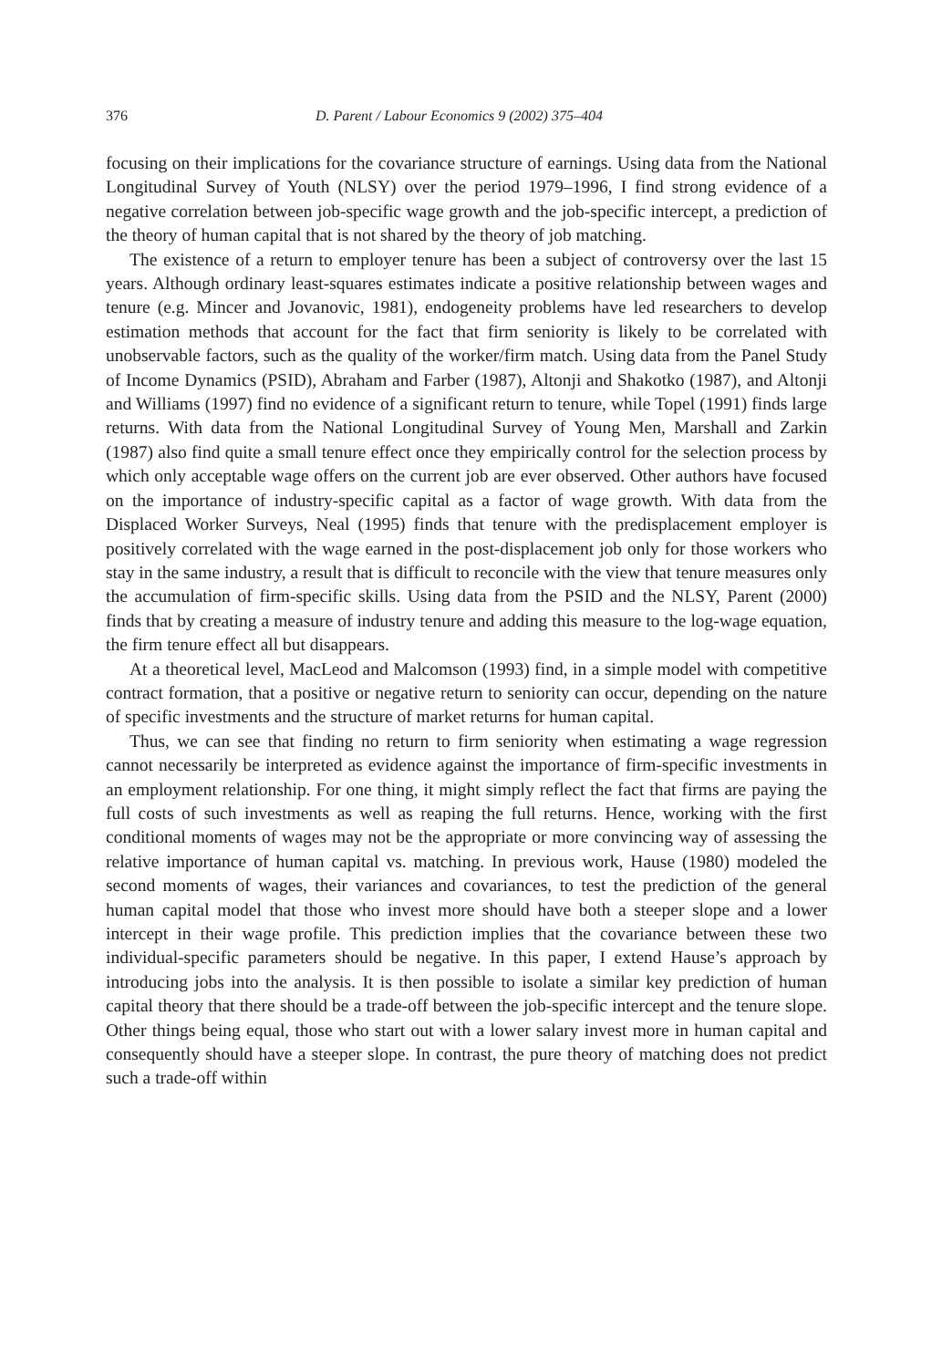376 D. Parent / Labour Economics 9 (2002) 375–404
focusing on their implications for the covariance structure of earnings. Using data from the National Longitudinal Survey of Youth (NLSY) over the period 1979–1996, I find strong evidence of a negative correlation between job-specific wage growth and the job-specific intercept, a prediction of the theory of human capital that is not shared by the theory of job matching.
The existence of a return to employer tenure has been a subject of controversy over the last 15 years. Although ordinary least-squares estimates indicate a positive relationship between wages and tenure (e.g. Mincer and Jovanovic, 1981), endogeneity problems have led researchers to develop estimation methods that account for the fact that firm seniority is likely to be correlated with unobservable factors, such as the quality of the worker/firm match. Using data from the Panel Study of Income Dynamics (PSID), Abraham and Farber (1987), Altonji and Shakotko (1987), and Altonji and Williams (1997) find no evidence of a significant return to tenure, while Topel (1991) finds large returns. With data from the National Longitudinal Survey of Young Men, Marshall and Zarkin (1987) also find quite a small tenure effect once they empirically control for the selection process by which only acceptable wage offers on the current job are ever observed. Other authors have focused on the importance of industry-specific capital as a factor of wage growth. With data from the Displaced Worker Surveys, Neal (1995) finds that tenure with the predisplacement employer is positively correlated with the wage earned in the post-displacement job only for those workers who stay in the same industry, a result that is difficult to reconcile with the view that tenure measures only the accumulation of firm-specific skills. Using data from the PSID and the NLSY, Parent (2000) finds that by creating a measure of industry tenure and adding this measure to the log-wage equation, the firm tenure effect all but disappears.
At a theoretical level, MacLeod and Malcomson (1993) find, in a simple model with competitive contract formation, that a positive or negative return to seniority can occur, depending on the nature of specific investments and the structure of market returns for human capital.
Thus, we can see that finding no return to firm seniority when estimating a wage regression cannot necessarily be interpreted as evidence against the importance of firm-specific investments in an employment relationship. For one thing, it might simply reflect the fact that firms are paying the full costs of such investments as well as reaping the full returns. Hence, working with the first conditional moments of wages may not be the appropriate or more convincing way of assessing the relative importance of human capital vs. matching. In previous work, Hause (1980) modeled the second moments of wages, their variances and covariances, to test the prediction of the general human capital model that those who invest more should have both a steeper slope and a lower intercept in their wage profile. This prediction implies that the covariance between these two individual-specific parameters should be negative. In this paper, I extend Hause’s approach by introducing jobs into the analysis. It is then possible to isolate a similar key prediction of human capital theory that there should be a trade-off between the job-specific intercept and the tenure slope. Other things being equal, those who start out with a lower salary invest more in human capital and consequently should have a steeper slope. In contrast, the pure theory of matching does not predict such a trade-off within